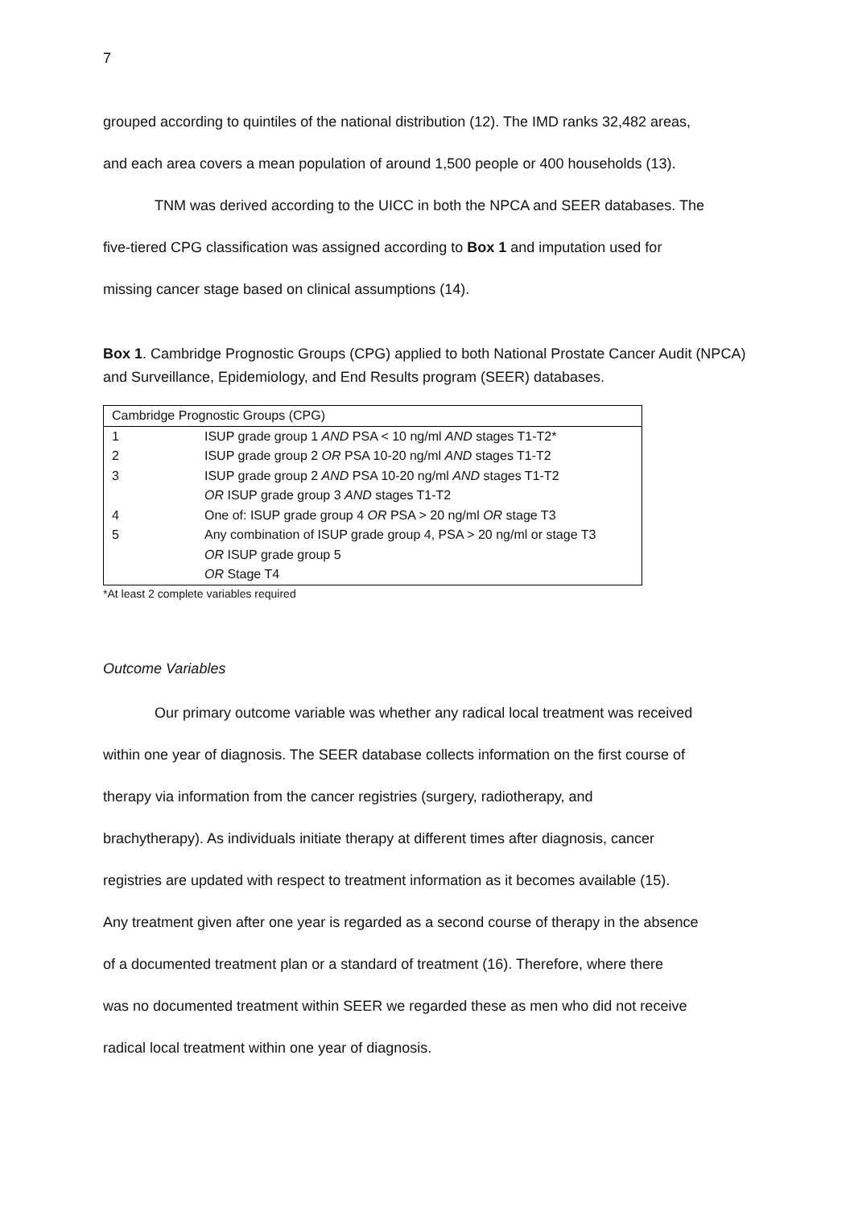7
grouped according to quintiles of the national distribution (12). The IMD ranks 32,482 areas,
and each area covers a mean population of around 1,500 people or 400 households (13).
TNM was derived according to the UICC in both the NPCA and SEER databases. The
five-tiered CPG classification was assigned according to Box 1 and imputation used for
missing cancer stage based on clinical assumptions (14).
Box 1. Cambridge Prognostic Groups (CPG) applied to both National Prostate Cancer Audit (NPCA) and Surveillance, Epidemiology, and End Results program (SEER) databases.
| Cambridge Prognostic Groups (CPG) | |
| --- | --- |
| 1 | ISUP grade group 1 AND PSA < 10 ng/ml AND stages T1-T2* |
| 2 | ISUP grade group 2 OR PSA 10-20 ng/ml AND stages T1-T2 |
| 3 | ISUP grade group 2 AND PSA 10-20 ng/ml AND stages T1-T2 OR ISUP grade group 3 AND stages T1-T2 |
| 4 | One of: ISUP grade group 4 OR PSA > 20 ng/ml OR stage T3 |
| 5 | Any combination of ISUP grade group 4, PSA > 20 ng/ml or stage T3 OR ISUP grade group 5 OR Stage T4 |
*At least 2 complete variables required
Outcome Variables
Our primary outcome variable was whether any radical local treatment was received
within one year of diagnosis. The SEER database collects information on the first course of
therapy via information from the cancer registries (surgery, radiotherapy, and
brachytherapy). As individuals initiate therapy at different times after diagnosis, cancer
registries are updated with respect to treatment information as it becomes available (15).
Any treatment given after one year is regarded as a second course of therapy in the absence
of a documented treatment plan or a standard of treatment (16). Therefore, where there
was no documented treatment within SEER we regarded these as men who did not receive
radical local treatment within one year of diagnosis.